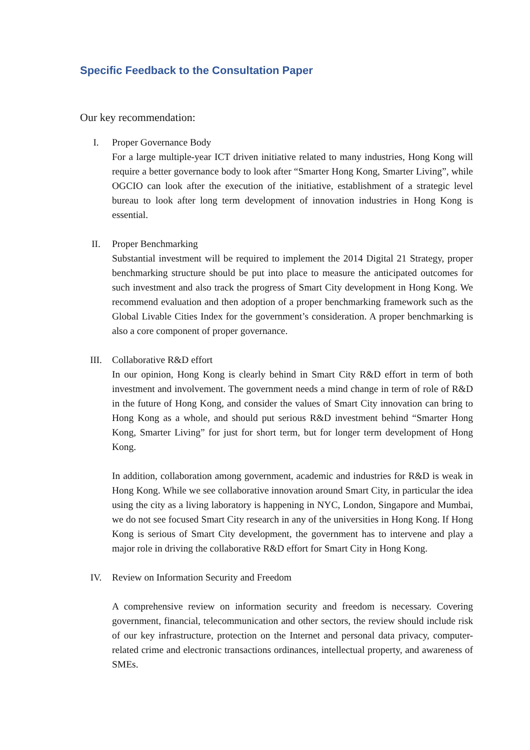Specific Feedback to the Consultation Paper
Our key recommendation:
I. Proper Governance Body
For a large multiple-year ICT driven initiative related to many industries, Hong Kong will require a better governance body to look after “Smarter Hong Kong, Smarter Living”, while OGCIO can look after the execution of the initiative, establishment of a strategic level bureau to look after long term development of innovation industries in Hong Kong is essential.
II. Proper Benchmarking
Substantial investment will be required to implement the 2014 Digital 21 Strategy, proper benchmarking structure should be put into place to measure the anticipated outcomes for such investment and also track the progress of Smart City development in Hong Kong. We recommend evaluation and then adoption of a proper benchmarking framework such as the Global Livable Cities Index for the government’s consideration. A proper benchmarking is also a core component of proper governance.
III. Collaborative R&D effort
In our opinion, Hong Kong is clearly behind in Smart City R&D effort in term of both investment and involvement. The government needs a mind change in term of role of R&D in the future of Hong Kong, and consider the values of Smart City innovation can bring to Hong Kong as a whole, and should put serious R&D investment behind “Smarter Hong Kong, Smarter Living” for just for short term, but for longer term development of Hong Kong.
In addition, collaboration among government, academic and industries for R&D is weak in Hong Kong. While we see collaborative innovation around Smart City, in particular the idea using the city as a living laboratory is happening in NYC, London, Singapore and Mumbai, we do not see focused Smart City research in any of the universities in Hong Kong. If Hong Kong is serious of Smart City development, the government has to intervene and play a major role in driving the collaborative R&D effort for Smart City in Hong Kong.
IV. Review on Information Security and Freedom
A comprehensive review on information security and freedom is necessary. Covering government, financial, telecommunication and other sectors, the review should include risk of our key infrastructure, protection on the Internet and personal data privacy, computer-related crime and electronic transactions ordinances, intellectual property, and awareness of SMEs.